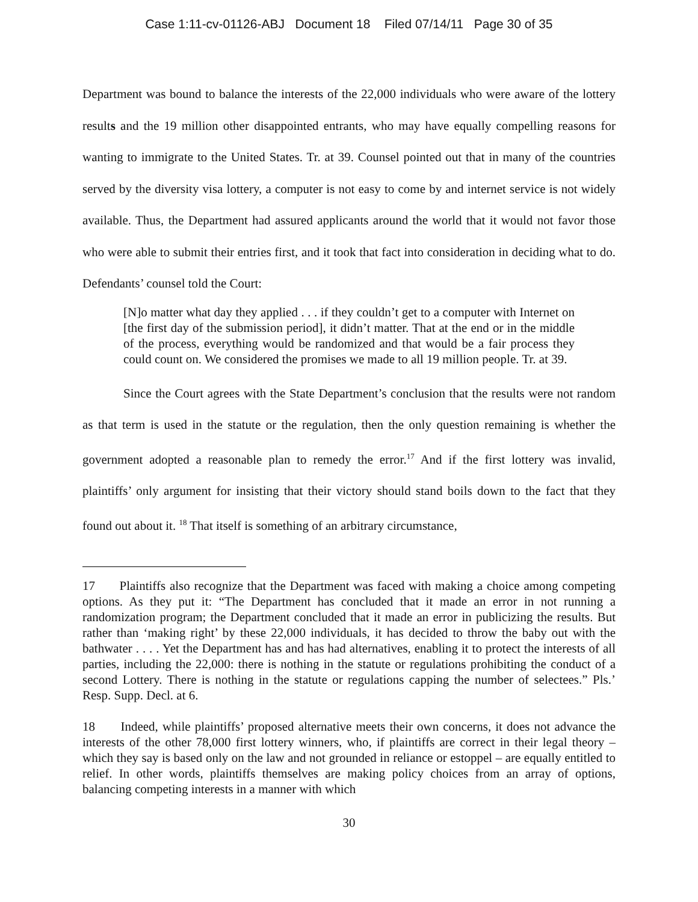Case 1:11-cv-01126-ABJ Document 18 Filed 07/14/11 Page 30 of 35
Department was bound to balance the interests of the 22,000 individuals who were aware of the lottery results and the 19 million other disappointed entrants, who may have equally compelling reasons for wanting to immigrate to the United States. Tr. at 39. Counsel pointed out that in many of the countries served by the diversity visa lottery, a computer is not easy to come by and internet service is not widely available. Thus, the Department had assured applicants around the world that it would not favor those who were able to submit their entries first, and it took that fact into consideration in deciding what to do. Defendants’ counsel told the Court:
[N]o matter what day they applied . . . if they couldn’t get to a computer with Internet on [the first day of the submission period], it didn’t matter. That at the end or in the middle of the process, everything would be randomized and that would be a fair process they could count on. We considered the promises we made to all 19 million people. Tr. at 39.
Since the Court agrees with the State Department’s conclusion that the results were not random as that term is used in the statute or the regulation, then the only question remaining is whether the government adopted a reasonable plan to remedy the error.<sup>17</sup> And if the first lottery was invalid, plaintiffs’ only argument for insisting that their victory should stand boils down to the fact that they found out about it. <sup>18</sup> That itself is something of an arbitrary circumstance,
17 Plaintiffs also recognize that the Department was faced with making a choice among competing options. As they put it: “The Department has concluded that it made an error in not running a randomization program; the Department concluded that it made an error in publicizing the results. But rather than ‘making right’ by these 22,000 individuals, it has decided to throw the baby out with the bathwater . . . . Yet the Department has and has had alternatives, enabling it to protect the interests of all parties, including the 22,000: there is nothing in the statute or regulations prohibiting the conduct of a second Lottery. There is nothing in the statute or regulations capping the number of selectees.” Pls.’ Resp. Supp. Decl. at 6.
18 Indeed, while plaintiffs’ proposed alternative meets their own concerns, it does not advance the interests of the other 78,000 first lottery winners, who, if plaintiffs are correct in their legal theory – which they say is based only on the law and not grounded in reliance or estoppel – are equally entitled to relief. In other words, plaintiffs themselves are making policy choices from an array of options, balancing competing interests in a manner with which
30